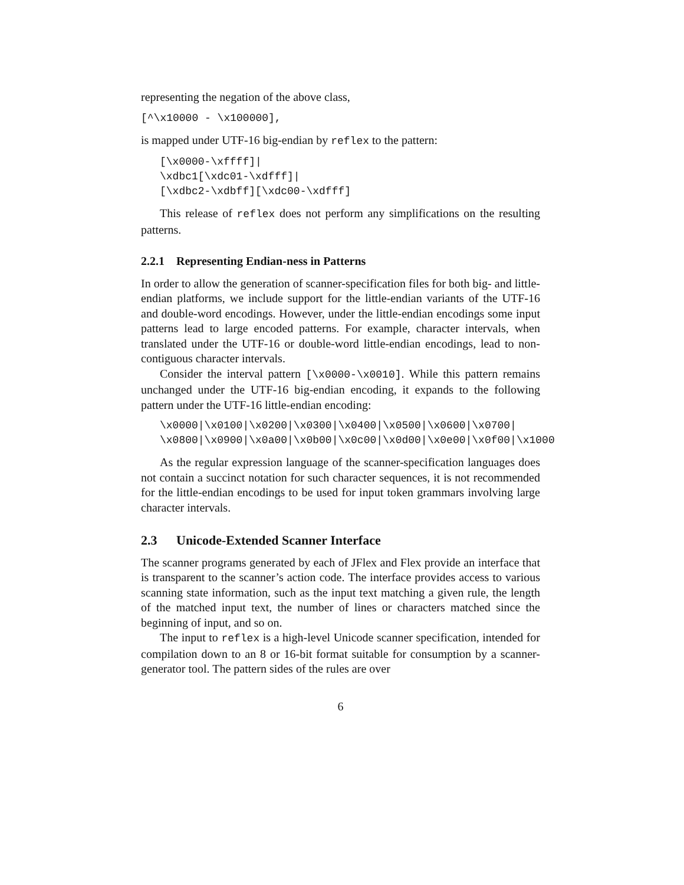representing the negation of the above class,
[^\x10000 - \x100000],
is mapped under UTF-16 big-endian by reflex to the pattern:
[\x0000-\xffff]|
\xdbc1[\xdc01-\xdfff]|
[\xdbc2-\xdbff][\xdc00-\xdfff]
This release of reflex does not perform any simplifications on the resulting patterns.
2.2.1 Representing Endian-ness in Patterns
In order to allow the generation of scanner-specification files for both big- and little-endian platforms, we include support for the little-endian variants of the UTF-16 and double-word encodings. However, under the little-endian encodings some input patterns lead to large encoded patterns. For example, character intervals, when translated under the UTF-16 or double-word little-endian encodings, lead to non-contiguous character intervals.
Consider the interval pattern [\x0000-\x0010]. While this pattern remains unchanged under the UTF-16 big-endian encoding, it expands to the following pattern under the UTF-16 little-endian encoding:
\x0000|\x0100|\x0200|\x0300|\x0400|\x0500|\x0600|\x0700|
\x0800|\x0900|\x0a00|\x0b00|\x0c00|\x0d00|\x0e00|\x0f00|\x1000
As the regular expression language of the scanner-specification languages does not contain a succinct notation for such character sequences, it is not recommended for the little-endian encodings to be used for input token grammars involving large character intervals.
2.3 Unicode-Extended Scanner Interface
The scanner programs generated by each of JFlex and Flex provide an interface that is transparent to the scanner’s action code. The interface provides access to various scanning state information, such as the input text matching a given rule, the length of the matched input text, the number of lines or characters matched since the beginning of input, and so on.
The input to reflex is a high-level Unicode scanner specification, intended for compilation down to an 8 or 16-bit format suitable for consumption by a scanner-generator tool. The pattern sides of the rules are over
6